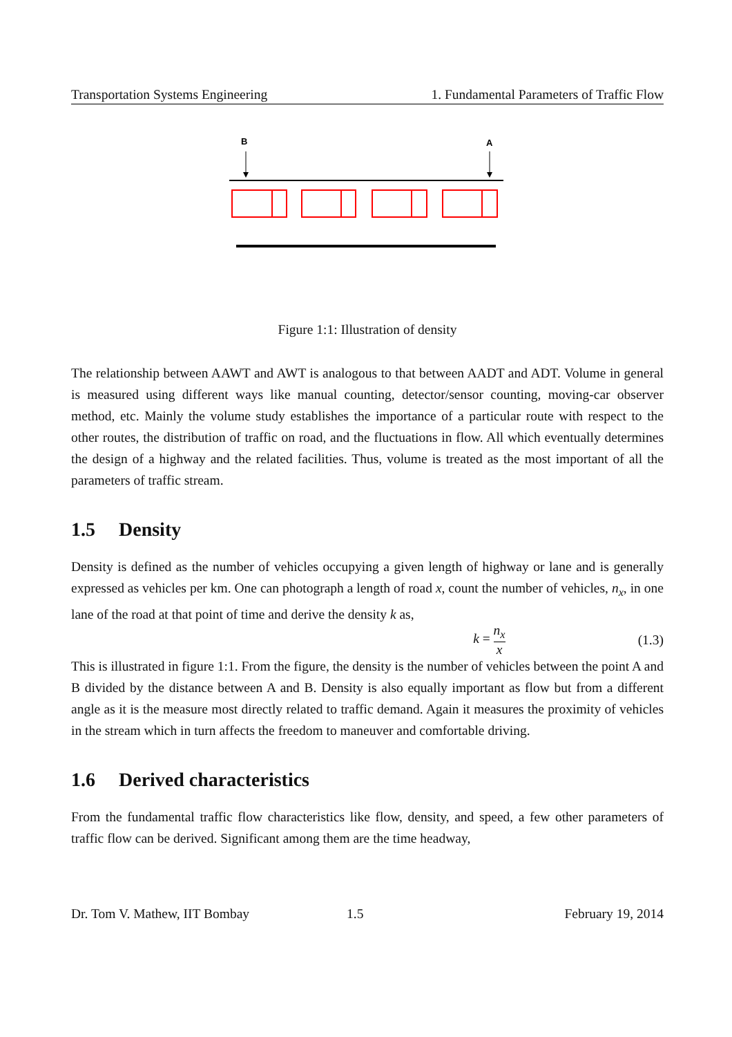Transportation Systems Engineering 1. Fundamental Parameters of Traffic Flow
B
A
Figure 1:1: Illustration of density
The relationship between AAWT and AWT is analogous to that between AADT and ADT. Volume in general is measured using different ways like manual counting, detector/sensor counting, moving-car observer method, etc. Mainly the volume study establishes the importance of a particular route with respect to the other routes, the distribution of traffic on road, and the fluctuations in flow. All which eventually determines the design of a highway and the related facilities. Thus, volume is treated as the most important of all the parameters of traffic stream.
1.5 Density
Density is defined as the number of vehicles occupying a given length of highway or lane and is generally expressed as vehicles per km. One can photograph a length of road x, count the number of vehicles, n<sub>x</sub>, in one lane of the road at that point of time and derive the density k as,
k = n<sub>x</sub> x (1.3)
This is illustrated in figure 1:1. From the figure, the density is the number of vehicles between the point A and B divided by the distance between A and B. Density is also equally important as flow but from a different angle as it is the measure most directly related to traffic demand. Again it measures the proximity of vehicles in the stream which in turn affects the freedom to maneuver and comfortable driving.
1.6 Derived characteristics
From the fundamental traffic flow characteristics like flow, density, and speed, a few other parameters of traffic flow can be derived. Significant among them are the time headway,
Dr. Tom V. Mathew, IIT Bombay 1.5 February 19, 2014